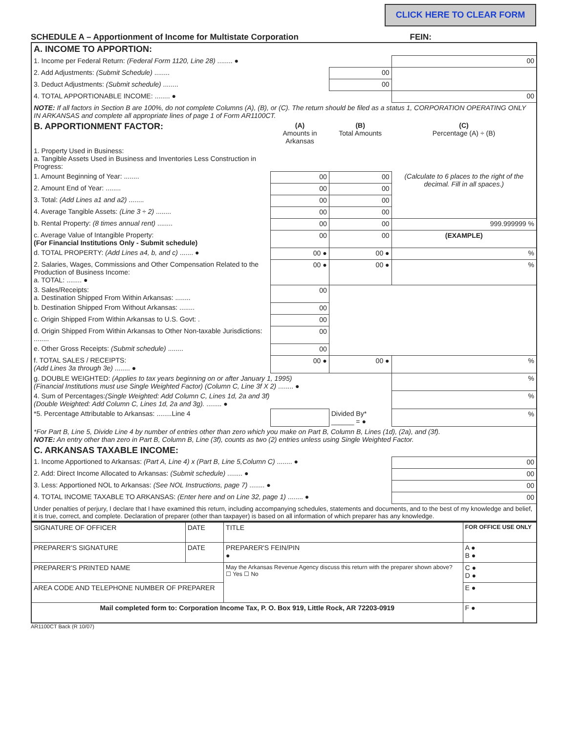CLICK HERE TO CLEAR FORM
SCHEDULE A – Apportionment of Income for Multistate Corporation FEIN:
| A. INCOME TO APPORTION: | | | |
| 1. Income per Federal Return: (Federal Form 1120, Line 28) ........ ● | | | 00 |
| 2. Add Adjustments: (Submit Schedule) ........ | | 00 | |
| 3. Deduct Adjustments: (Submit schedule) ........ | | 00 | |
| 4. TOTAL APPORTIONABLE INCOME: ........ ● | | | 00 |
| NOTE: If all factors in Section B are 100%, do not complete Columns (A), (B), or (C). The return should be filed as a status 1, CORPORATION OPERATING ONLY IN ARKANSAS and complete all appropriate lines of page 1 of Form AR1100CT. | | | |
| B. APPORTIONMENT FACTOR: | (A) Amounts in Arkansas | (B) Total Amounts | (C) Percentage (A) ÷ (B) |
| 1. Property Used in Business: a. Tangible Assets Used in Business and Inventories Less Construction in Progress: | | | |
| 1. Amount Beginning of Year: ........ | 00 | 00 | (Calculate to 6 places to the right of the decimal. Fill in all spaces.) |
| 2. Amount End of Year: ........ | 00 | 00 | |
| 3. Total: (Add Lines a1 and a2) ........ | 00 | 00 | |
| 4. Average Tangible Assets: (Line 3 ÷ 2) ........ | 00 | 00 | |
| b. Rental Property: (8 times annual rent) ........ | 00 | 00 | 999.999999 % |
| c. Average Value of Intangible Property: (For Financial Institutions Only - Submit schedule) | 00 | 00 | (EXAMPLE) |
| d. TOTAL PROPERTY: (Add Lines a4, b, and c) ....... ● | 00 ● | 00 ● | % |
| 2. Salaries, Wages, Commissions and Other Compensation Related to the Production of Business Income: a. TOTAL: ........ ● | 00 ● | 00 ● | % |
| 3. Sales/Receipts: a. Destination Shipped From Within Arkansas: ........ | 00 | | |
| b. Destination Shipped From Without Arkansas: ........ | 00 | | |
| c. Origin Shipped From Within Arkansas to U.S. Govt: . | 00 | | |
| d. Origin Shipped From Within Arkansas to Other Non-taxable Jurisdictions: ........ | 00 | | |
| e. Other Gross Receipts: (Submit schedule) ........ | 00 | | |
| f. TOTAL SALES / RECEIPTS: (Add Lines 3a through 3e) ........ ● | 00 ● | 00 ● | % |
| g. DOUBLE WEIGHTED: (Applies to tax years beginning on or after January 1, 1995) (Financial Institutions must use Single Weighted Factor) (Column C, Line 3f X 2) ........ ● | | | % |
| 4. Sum of Percentages: (Single Weighted: Add Column C, Lines 1d, 2a and 3f) (Double Weighted: Add Column C, Lines 1d, 2a and 3g). ........ ● | | | % |
| *5. Percentage Attributable to Arkansas: ........Line 4 | | Divided By* ______ = ● | % |
| *For Part B, Line 5, Divide Line 4 by number of entries other than zero which you make on Part B, Column B, Lines (1d), (2a), and (3f). NOTE: An entry other than zero in Part B, Column B, Line (3f), counts as two (2) entries unless using Single Weighted Factor. | | | |
| C. ARKANSAS TAXABLE INCOME: | | | |
| 1. Income Apportioned to Arkansas: (Part A, Line 4) x (Part B, Line 5,Column C) ........ ● | | | 00 |
| 2. Add: Direct Income Allocated to Arkansas: (Submit schedule) ........ ● | | | 00 |
| 3. Less: Apportioned NOL to Arkansas: (See NOL Instructions, page 7) ........ ● | | | 00 |
| 4. TOTAL INCOME TAXABLE TO ARKANSAS: (Enter here and on Line 32, page 1) ........ ● | | | 00 |
| Under penalties of perjury, I declare that I have examined this return, including accompanying schedules, statements and documents, and to the best of my knowledge and belief, it is true, correct, and complete. Declaration of preparer (other than taxpayer) is based on all information of which preparer has any knowledge. | | | |
| SIGNATURE OF OFFICER | DATE | TITLE | FOR OFFICE USE ONLY |
| PREPARER'S SIGNATURE | DATE | PREPARER'S FEIN/PIN ● | A ● B ● |
| PREPARER'S PRINTED NAME | | May the Arkansas Revenue Agency discuss this return with the preparer shown above? ☐ Yes ☐ No | C ● D ● |
| AREA CODE AND TELEPHONE NUMBER OF PREPARER | | | E ● |
| Mail completed form to: Corporation Income Tax, P. O. Box 919, Little Rock, AR 72203-0919 | | | F ● |
AR1100CT Back (R 10/07)